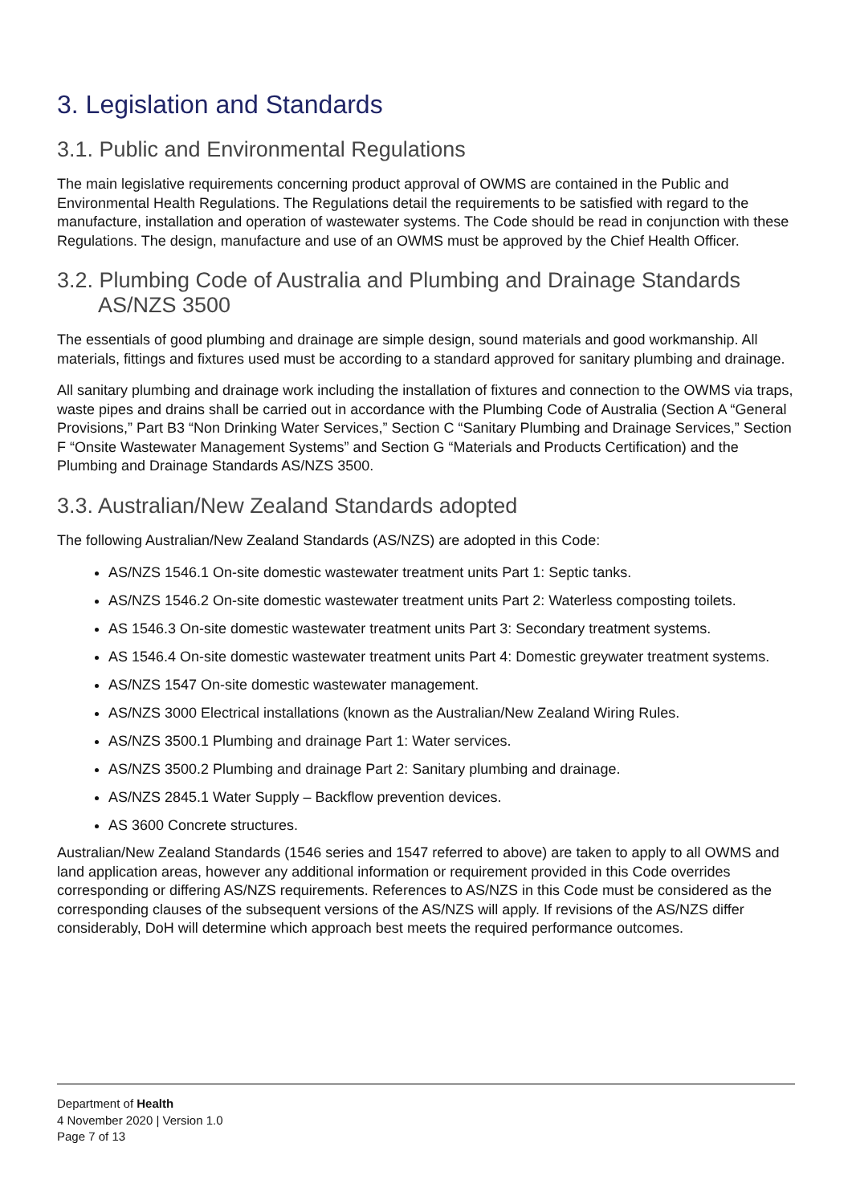3. Legislation and Standards
3.1. Public and Environmental Regulations
The main legislative requirements concerning product approval of OWMS are contained in the Public and Environmental Health Regulations. The Regulations detail the requirements to be satisfied with regard to the manufacture, installation and operation of wastewater systems. The Code should be read in conjunction with these Regulations. The design, manufacture and use of an OWMS must be approved by the Chief Health Officer.
3.2. Plumbing Code of Australia and Plumbing and Drainage Standards AS/NZS 3500
The essentials of good plumbing and drainage are simple design, sound materials and good workmanship. All materials, fittings and fixtures used must be according to a standard approved for sanitary plumbing and drainage.
All sanitary plumbing and drainage work including the installation of fixtures and connection to the OWMS via traps, waste pipes and drains shall be carried out in accordance with the Plumbing Code of Australia (Section A “General Provisions,” Part B3 “Non Drinking Water Services,” Section C “Sanitary Plumbing and Drainage Services,” Section F “Onsite Wastewater Management Systems” and Section G “Materials and Products Certification) and the Plumbing and Drainage Standards AS/NZS 3500.
3.3. Australian/New Zealand Standards adopted
The following Australian/New Zealand Standards (AS/NZS) are adopted in this Code:
AS/NZS 1546.1 On-site domestic wastewater treatment units Part 1: Septic tanks.
AS/NZS 1546.2 On-site domestic wastewater treatment units Part 2: Waterless composting toilets.
AS 1546.3 On-site domestic wastewater treatment units Part 3: Secondary treatment systems.
AS 1546.4 On-site domestic wastewater treatment units Part 4: Domestic greywater treatment systems.
AS/NZS 1547 On-site domestic wastewater management.
AS/NZS 3000 Electrical installations (known as the Australian/New Zealand Wiring Rules.
AS/NZS 3500.1 Plumbing and drainage Part 1: Water services.
AS/NZS 3500.2 Plumbing and drainage Part 2: Sanitary plumbing and drainage.
AS/NZS 2845.1 Water Supply – Backflow prevention devices.
AS 3600 Concrete structures.
Australian/New Zealand Standards (1546 series and 1547 referred to above) are taken to apply to all OWMS and land application areas, however any additional information or requirement provided in this Code overrides corresponding or differing AS/NZS requirements. References to AS/NZS in this Code must be considered as the corresponding clauses of the subsequent versions of the AS/NZS will apply. If revisions of the AS/NZS differ considerably, DoH will determine which approach best meets the required performance outcomes.
Department of Health
4 November 2020 | Version 1.0
Page 7 of 13